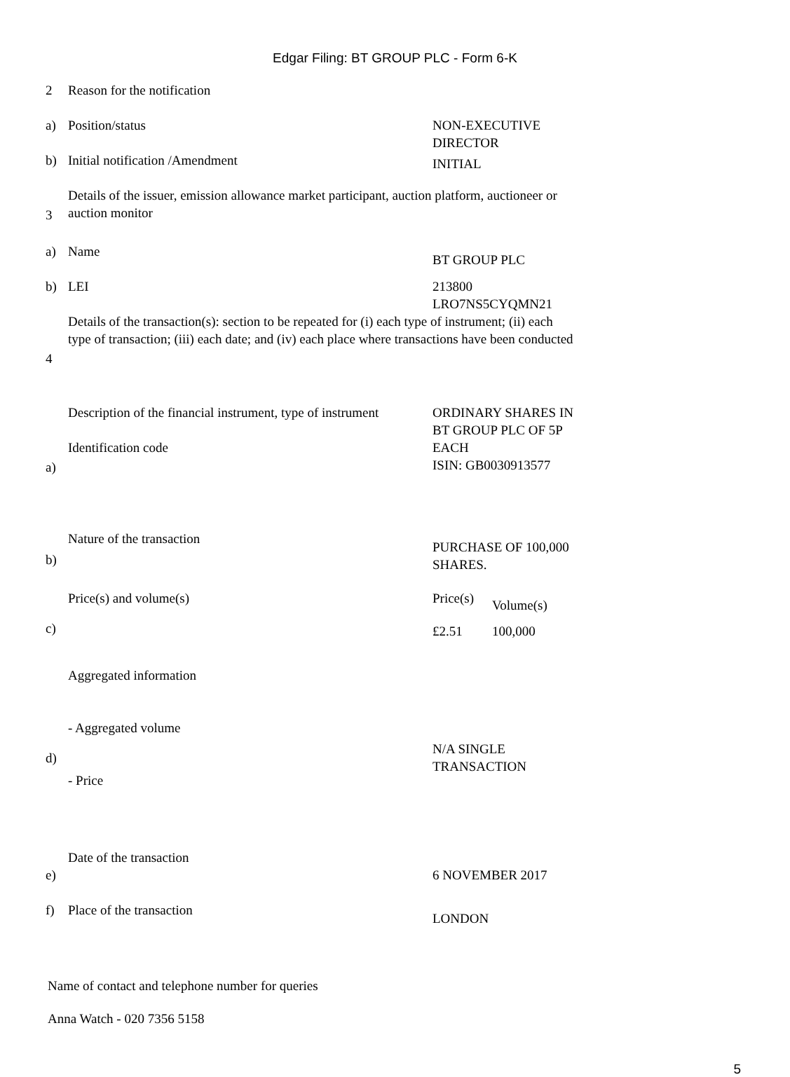Edgar Filing: BT GROUP PLC - Form 6-K
| 2 | Reason for the notification | |
| a) | Position/status | NON-EXECUTIVE DIRECTOR |
| b) | Initial notification /Amendment | INITIAL |
| 3 | Details of the issuer, emission allowance market participant, auction platform, auctioneer or auction monitor | |
| a) | Name | BT GROUP PLC |
| b) | LEI | 213800 LRO7NS5CYQMN21 |
| 4 | Details of the transaction(s): section to be repeated for (i) each type of instrument; (ii) each type of transaction; (iii) each date; and (iv) each place where transactions have been conducted | |
| a) | Description of the financial instrument, type of instrument Identification code | ORDINARY SHARES IN BT GROUP PLC OF 5P EACH ISIN: GB0030913577 |
| b) | Nature of the transaction | PURCHASE OF 100,000 SHARES. |
| c) | Price(s) and volume(s) | / Price(s) / Volume(s) / / £2.51 / 100,000 / |
| d) | Aggregated information - Aggregated volume - Price | N/A SINGLE TRANSACTION |
| e) | Date of the transaction | 6 NOVEMBER 2017 |
| f) | Place of the transaction | LONDON |
Name of contact and telephone number for queries
Anna Watch - 020 7356 5158
5